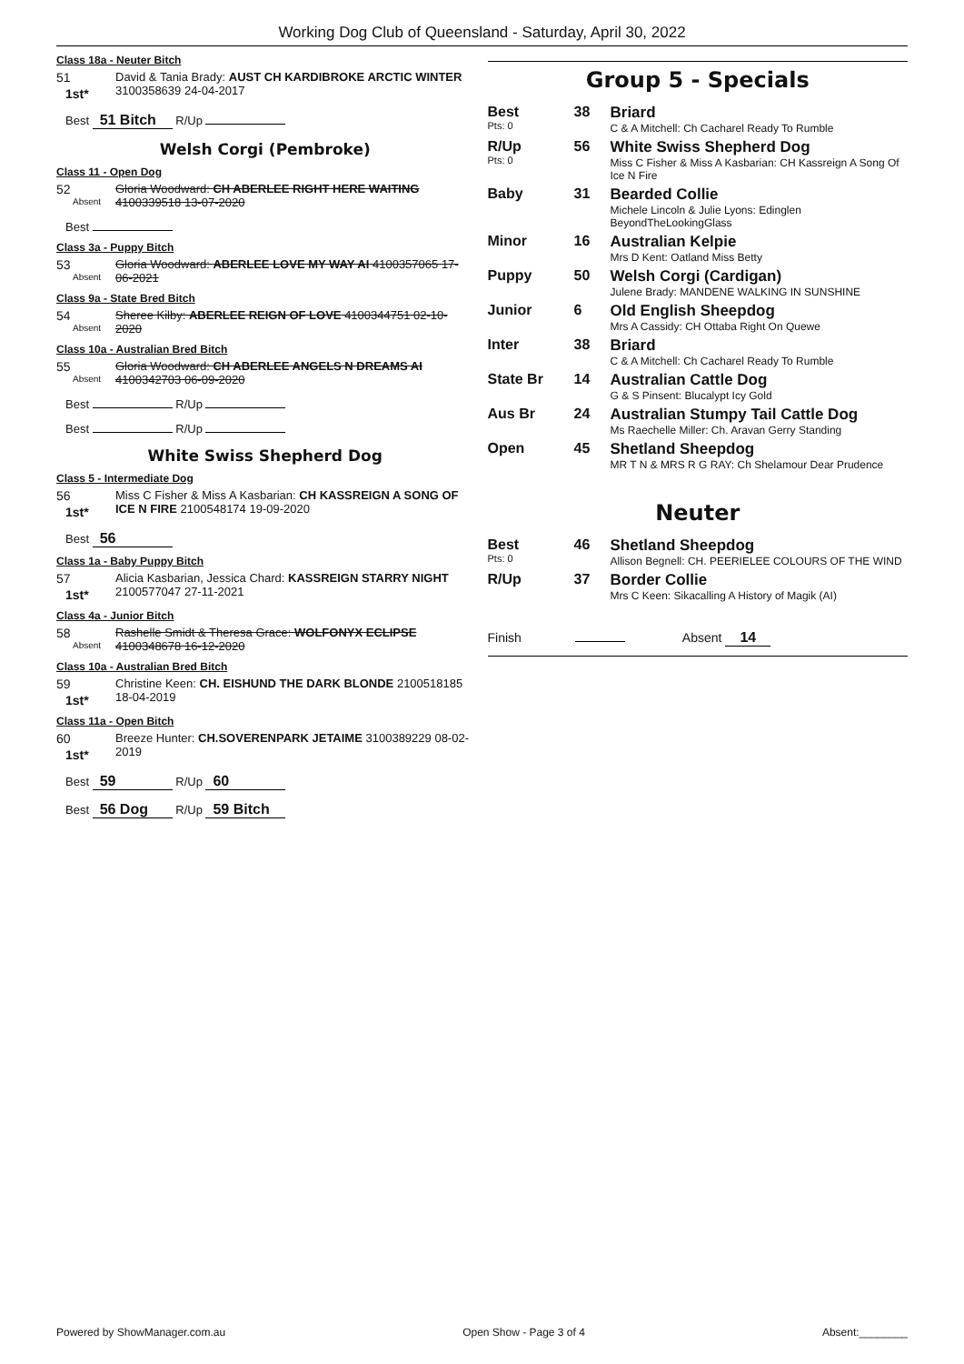Working Dog Club of Queensland - Saturday, April 30, 2022
Class 18a - Neuter Bitch
51
1st*
David & Tania Brady: AUST CH KARDIBROKE ARCTIC WINTER 3100358639 24-04-2017
Best 51 Bitch R/Up
Welsh Corgi (Pembroke)
Class 11 - Open Dog
52
Absent
Gloria Woodward: CH ABERLEE RIGHT HERE WAITING 4100339518 13-07-2020
Best
Class 3a - Puppy Bitch
53
Absent
Gloria Woodward: ABERLEE LOVE MY WAY AI 4100357065 17-06-2021
Class 9a - State Bred Bitch
54
Absent
Sheree Kilby: ABERLEE REIGN OF LOVE 4100344751 02-10-2020
Class 10a - Australian Bred Bitch
55
Absent
Gloria Woodward: CH ABERLEE ANGELS N DREAMS AI 4100342703 06-09-2020
Best R/Up
Best R/Up
White Swiss Shepherd Dog
Class 5 - Intermediate Dog
56
1st*
Miss C Fisher & Miss A Kasbarian: CH KASSREIGN A SONG OF ICE N FIRE 2100548174 19-09-2020
Best 56
Class 1a - Baby Puppy Bitch
57
1st*
Alicia Kasbarian, Jessica Chard: KASSREIGN STARRY NIGHT 2100577047 27-11-2021
Class 4a - Junior Bitch
58
Absent
Rashelle Smidt & Theresa Grace: WOLFONYX ECLIPSE 4100348678 16-12-2020
Class 10a - Australian Bred Bitch
59
1st*
Christine Keen: CH. EISHUND THE DARK BLONDE 2100518185 18-04-2019
Class 11a - Open Bitch
60
1st*
Breeze Hunter: CH.SOVERENPARK JETAIME 3100389229 08-02-2019
Best 59 R/Up 60
Best 56 Dog R/Up 59 Bitch
Group 5 - Specials
| Best Pts: 0 | 38 | Briard C & A Mitchell: Ch Cacharel Ready To Rumble |
| R/Up Pts: 0 | 56 | White Swiss Shepherd Dog Miss C Fisher & Miss A Kasbarian: CH Kassreign A Song Of Ice N Fire |
| Baby | 31 | Bearded Collie Michele Lincoln & Julie Lyons: Edinglen BeyondTheLookingGlass |
| Minor | 16 | Australian Kelpie Mrs D Kent: Oatland Miss Betty |
| Puppy | 50 | Welsh Corgi (Cardigan) Julene Brady: MANDENE WALKING IN SUNSHINE |
| Junior | 6 | Old English Sheepdog Mrs A Cassidy: CH Ottaba Right On Quewe |
| Inter | 38 | Briard C & A Mitchell: Ch Cacharel Ready To Rumble |
| State Br | 14 | Australian Cattle Dog G & S Pinsent: Blucalypt Icy Gold |
| Aus Br | 24 | Australian Stumpy Tail Cattle Dog Ms Raechelle Miller: Ch. Aravan Gerry Standing |
| Open | 45 | Shetland Sheepdog MR T N & MRS R G RAY: Ch Shelamour Dear Prudence |
Neuter
| Best Pts: 0 | 46 | Shetland Sheepdog Allison Begnell: CH. PEERIELEE COLOURS OF THE WIND |
| R/Up | 37 | Border Collie Mrs C Keen: Sikacalling A History of Magik (AI) |
Finish Absent 14
Powered by ShowManager.com.au Open Show - Page 3 of 4 Absent:________